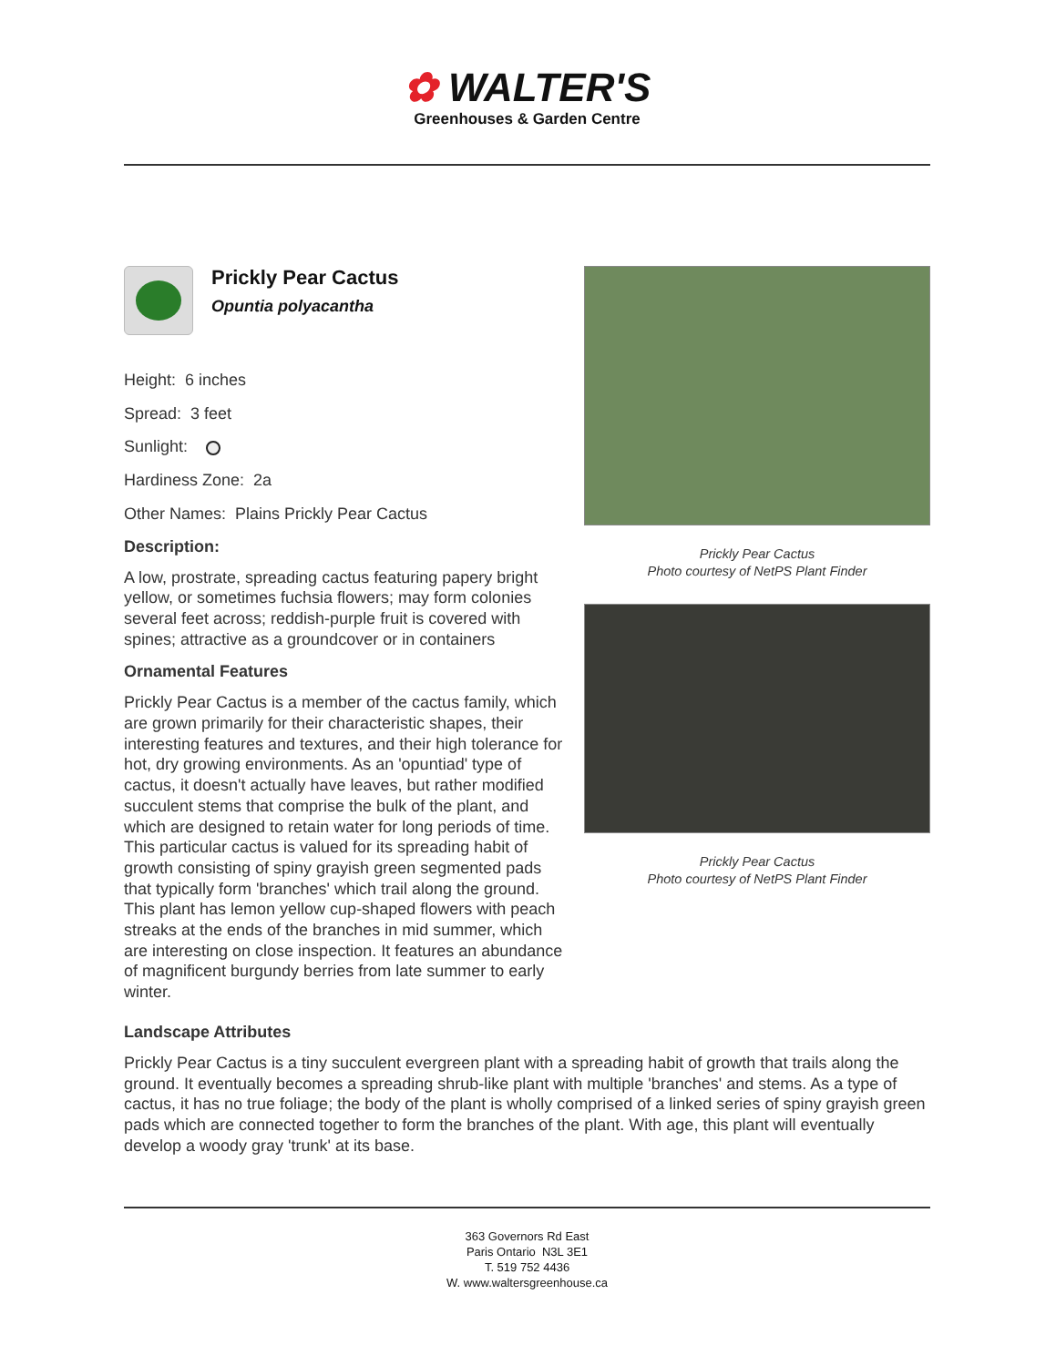✿ WALTER'S
Greenhouses & Garden Centre
Prickly Pear Cactus
Opuntia polyacantha
Height: 6 inches
Spread: 3 feet
Sunlight:
Hardiness Zone: 2a
Other Names: Plains Prickly Pear Cactus
Description:
A low, prostrate, spreading cactus featuring papery bright yellow, or sometimes fuchsia flowers; may form colonies several feet across; reddish-purple fruit is covered with spines; attractive as a groundcover or in containers
Ornamental Features
Prickly Pear Cactus is a member of the cactus family, which are grown primarily for their characteristic shapes, their interesting features and textures, and their high tolerance for hot, dry growing environments. As an 'opuntiad' type of cactus, it doesn't actually have leaves, but rather modified succulent stems that comprise the bulk of the plant, and which are designed to retain water for long periods of time. This particular cactus is valued for its spreading habit of growth consisting of spiny grayish green segmented pads that typically form 'branches' which trail along the ground. This plant has lemon yellow cup-shaped flowers with peach streaks at the ends of the branches in mid summer, which are interesting on close inspection. It features an abundance of magnificent burgundy berries from late summer to early winter.
Prickly Pear Cactus
Photo courtesy of NetPS Plant Finder
Prickly Pear Cactus
Photo courtesy of NetPS Plant Finder
Landscape Attributes
Prickly Pear Cactus is a tiny succulent evergreen plant with a spreading habit of growth that trails along the ground. It eventually becomes a spreading shrub-like plant with multiple 'branches' and stems. As a type of cactus, it has no true foliage; the body of the plant is wholly comprised of a linked series of spiny grayish green pads which are connected together to form the branches of the plant. With age, this plant will eventually develop a woody gray 'trunk' at its base.
363 Governors Rd East
Paris Ontario N3L 3E1
T. 519 752 4436
W. www.waltersgreenhouse.ca